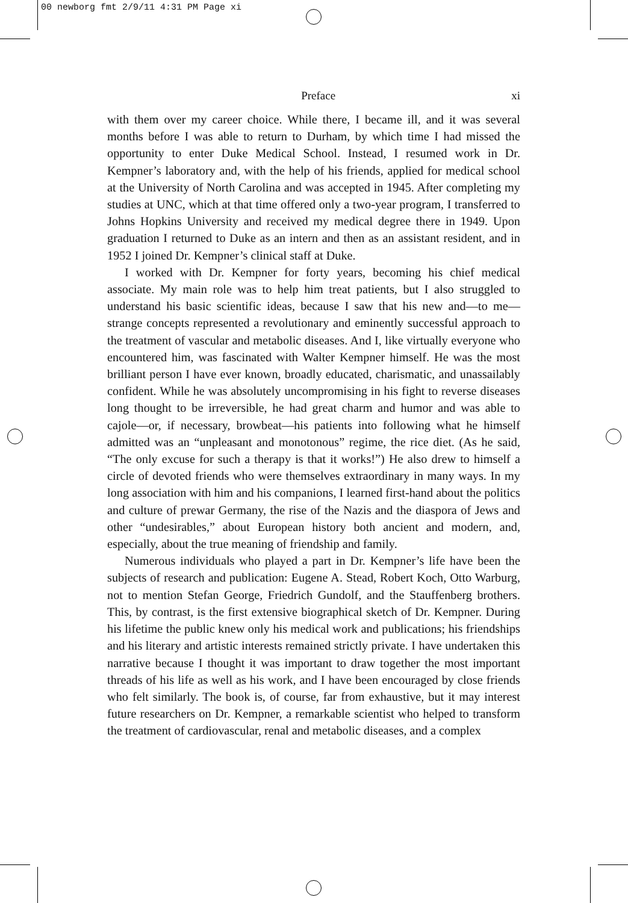00 newborg fmt 2/9/11 4:31 PM Page xi
Preface xi
with them over my career choice. While there, I became ill, and it was several months before I was able to return to Durham, by which time I had missed the opportunity to enter Duke Medical School. Instead, I resumed work in Dr. Kempner’s laboratory and, with the help of his friends, applied for medical school at the University of North Carolina and was accepted in 1945. After completing my studies at UNC, which at that time offered only a two-year program, I transferred to Johns Hopkins University and received my medical degree there in 1949. Upon graduation I returned to Duke as an intern and then as an assistant resident, and in 1952 I joined Dr. Kempner’s clinical staff at Duke.
I worked with Dr. Kempner for forty years, becoming his chief medical associate. My main role was to help him treat patients, but I also struggled to understand his basic scientific ideas, because I saw that his new and—to me—strange concepts represented a revolutionary and eminently successful approach to the treatment of vascular and metabolic diseases. And I, like virtually everyone who encountered him, was fascinated with Walter Kempner himself. He was the most brilliant person I have ever known, broadly educated, charismatic, and unassailably confident. While he was absolutely uncompromising in his fight to reverse diseases long thought to be irreversible, he had great charm and humor and was able to cajole—or, if necessary, browbeat—his patients into following what he himself admitted was an “unpleasant and monotonous” regime, the rice diet. (As he said, “The only excuse for such a therapy is that it works!”) He also drew to himself a circle of devoted friends who were themselves extraordinary in many ways. In my long association with him and his companions, I learned first-hand about the politics and culture of prewar Germany, the rise of the Nazis and the diaspora of Jews and other “undesirables,” about European history both ancient and modern, and, especially, about the true meaning of friendship and family.
Numerous individuals who played a part in Dr. Kempner’s life have been the subjects of research and publication: Eugene A. Stead, Robert Koch, Otto Warburg, not to mention Stefan George, Friedrich Gundolf, and the Stauffenberg brothers. This, by contrast, is the first extensive biographical sketch of Dr. Kempner. During his lifetime the public knew only his medical work and publications; his friendships and his literary and artistic interests remained strictly private. I have undertaken this narrative because I thought it was important to draw together the most important threads of his life as well as his work, and I have been encouraged by close friends who felt similarly. The book is, of course, far from exhaustive, but it may interest future researchers on Dr. Kempner, a remarkable scientist who helped to transform the treatment of cardiovascular, renal and metabolic diseases, and a complex